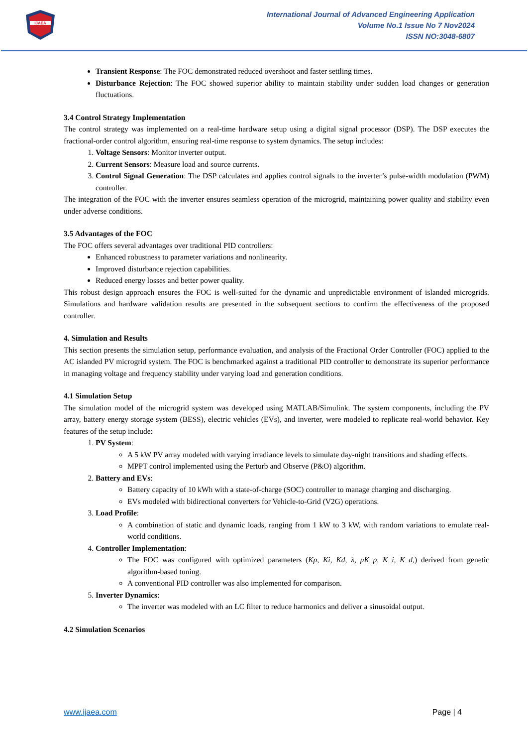IJAEA
International Journal of Advanced Engineering Application
Volume No.1 Issue No 7 Nov2024
ISSN NO:3048-6807
Transient Response: The FOC demonstrated reduced overshoot and faster settling times.
Disturbance Rejection: The FOC showed superior ability to maintain stability under sudden load changes or generation fluctuations.
3.4 Control Strategy Implementation
The control strategy was implemented on a real-time hardware setup using a digital signal processor (DSP). The DSP executes the fractional-order control algorithm, ensuring real-time response to system dynamics. The setup includes:
1. Voltage Sensors: Monitor inverter output.
2. Current Sensors: Measure load and source currents.
3. Control Signal Generation: The DSP calculates and applies control signals to the inverter’s pulse-width modulation (PWM) controller.
The integration of the FOC with the inverter ensures seamless operation of the microgrid, maintaining power quality and stability even under adverse conditions.
3.5 Advantages of the FOC
The FOC offers several advantages over traditional PID controllers:
Enhanced robustness to parameter variations and nonlinearity.
Improved disturbance rejection capabilities.
Reduced energy losses and better power quality.
This robust design approach ensures the FOC is well-suited for the dynamic and unpredictable environment of islanded microgrids. Simulations and hardware validation results are presented in the subsequent sections to confirm the effectiveness of the proposed controller.
4. Simulation and Results
This section presents the simulation setup, performance evaluation, and analysis of the Fractional Order Controller (FOC) applied to the AC islanded PV microgrid system. The FOC is benchmarked against a traditional PID controller to demonstrate its superior performance in managing voltage and frequency stability under varying load and generation conditions.
4.1 Simulation Setup
The simulation model of the microgrid system was developed using MATLAB/Simulink. The system components, including the PV array, battery energy storage system (BESS), electric vehicles (EVs), and inverter, were modeled to replicate real-world behavior. Key features of the setup include:
1. PV System:
A 5 kW PV array modeled with varying irradiance levels to simulate day-night transitions and shading effects.
MPPT control implemented using the Perturb and Observe (P&O) algorithm.
2. Battery and EVs:
Battery capacity of 10 kWh with a state-of-charge (SOC) controller to manage charging and discharging.
EVs modeled with bidirectional converters for Vehicle-to-Grid (V2G) operations.
3. Load Profile:
A combination of static and dynamic loads, ranging from 1 kW to 3 kW, with random variations to emulate real-world conditions.
4. Controller Implementation:
The FOC was configured with optimized parameters (Kp, Ki, Kd, λ, μK_p, K_i, K_d,) derived from genetic algorithm-based tuning.
A conventional PID controller was also implemented for comparison.
5. Inverter Dynamics:
The inverter was modeled with an LC filter to reduce harmonics and deliver a sinusoidal output.
4.2 Simulation Scenarios
www.ijaea.com Page | 4